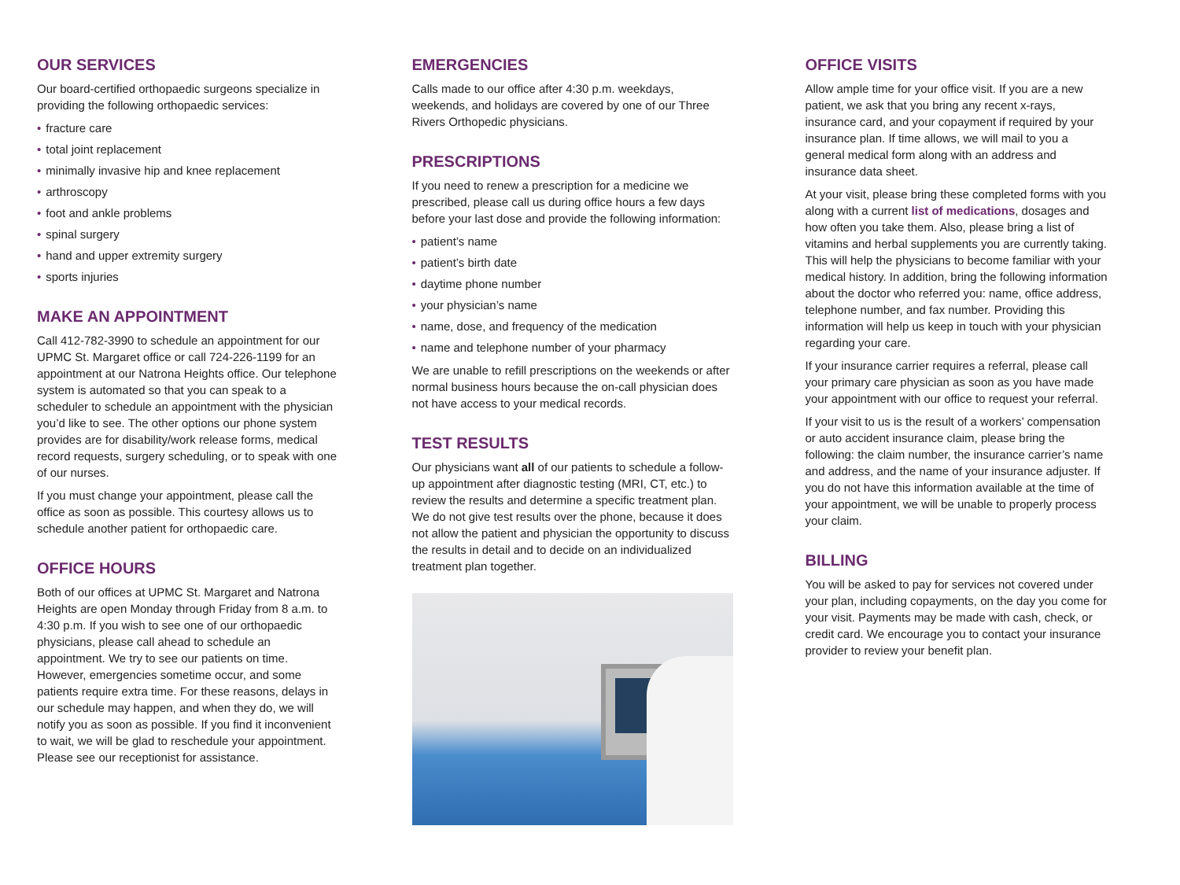OUR SERVICES
Our board-certified orthopaedic surgeons specialize in providing the following orthopaedic services:
• fracture care
• total joint replacement
• minimally invasive hip and knee replacement
• arthroscopy
• foot and ankle problems
• spinal surgery
• hand and upper extremity surgery
• sports injuries
MAKE AN APPOINTMENT
Call 412-782-3990 to schedule an appointment for our UPMC St. Margaret office or call 724-226-1199 for an appointment at our Natrona Heights office. Our telephone system is automated so that you can speak to a scheduler to schedule an appointment with the physician you’d like to see. The other options our phone system provides are for disability/work release forms, medical record requests, surgery scheduling, or to speak with one of our nurses.
If you must change your appointment, please call the office as soon as possible. This courtesy allows us to schedule another patient for orthopaedic care.
OFFICE HOURS
Both of our offices at UPMC St. Margaret and Natrona Heights are open Monday through Friday from 8 a.m. to 4:30 p.m. If you wish to see one of our orthopaedic physicians, please call ahead to schedule an appointment. We try to see our patients on time. However, emergencies sometime occur, and some patients require extra time. For these reasons, delays in our schedule may happen, and when they do, we will notify you as soon as possible. If you find it inconvenient to wait, we will be glad to reschedule your appointment. Please see our receptionist for assistance.
EMERGENCIES
Calls made to our office after 4:30 p.m. weekdays, weekends, and holidays are covered by one of our Three Rivers Orthopedic physicians.
PRESCRIPTIONS
If you need to renew a prescription for a medicine we prescribed, please call us during office hours a few days before your last dose and provide the following information:
• patient’s name
• patient’s birth date
• daytime phone number
• your physician’s name
• name, dose, and frequency of the medication
• name and telephone number of your pharmacy
We are unable to refill prescriptions on the weekends or after normal business hours because the on-call physician does not have access to your medical records.
TEST RESULTS
Our physicians want all of our patients to schedule a follow-up appointment after diagnostic testing (MRI, CT, etc.) to review the results and determine a specific treatment plan. We do not give test results over the phone, because it does not allow the patient and physician the opportunity to discuss the results in detail and to decide on an individualized treatment plan together.
OFFICE VISITS
Allow ample time for your office visit. If you are a new patient, we ask that you bring any recent x-rays, insurance card, and your copayment if required by your insurance plan. If time allows, we will mail to you a general medical form along with an address and insurance data sheet.
At your visit, please bring these completed forms with you along with a current list of medications, dosages and how often you take them. Also, please bring a list of vitamins and herbal supplements you are currently taking. This will help the physicians to become familiar with your medical history. In addition, bring the following information about the doctor who referred you: name, office address, telephone number, and fax number. Providing this information will help us keep in touch with your physician regarding your care.
If your insurance carrier requires a referral, please call your primary care physician as soon as you have made your appointment with our office to request your referral.
If your visit to us is the result of a workers’ compensation or auto accident insurance claim, please bring the following: the claim number, the insurance carrier’s name and address, and the name of your insurance adjuster. If you do not have this information available at the time of your appointment, we will be unable to properly process your claim.
BILLING
You will be asked to pay for services not covered under your plan, including copayments, on the day you come for your visit. Payments may be made with cash, check, or credit card. We encourage you to contact your insurance provider to review your benefit plan.